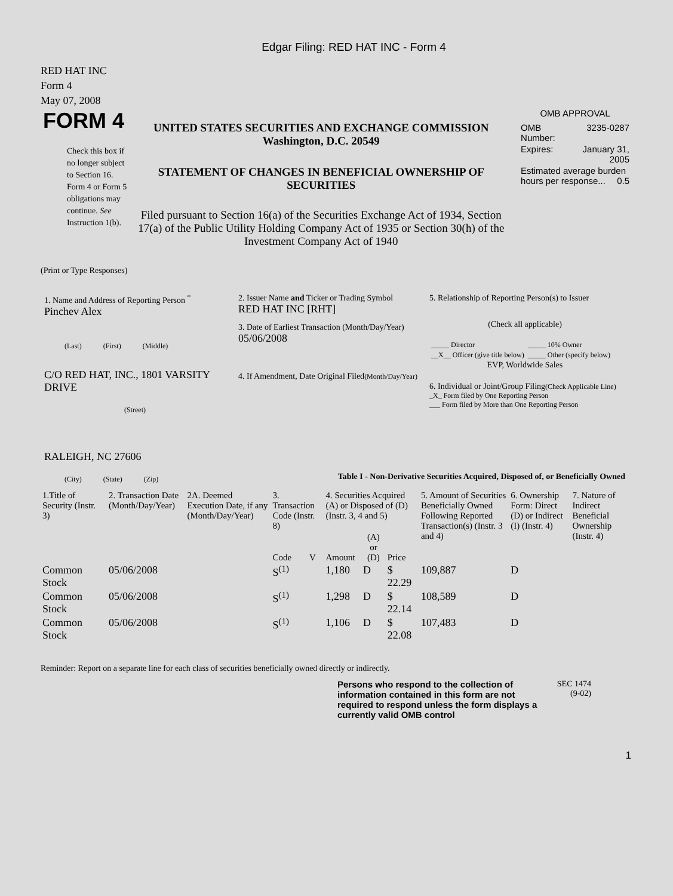Edgar Filing: RED HAT INC - Form 4
RED HAT INC
Form 4
May 07, 2008
FORM 4
Check this box if no longer subject to Section 16. Form 4 or Form 5 obligations may continue. See Instruction 1(b).
UNITED STATES SECURITIES AND EXCHANGE COMMISSION
Washington, D.C. 20549
STATEMENT OF CHANGES IN BENEFICIAL OWNERSHIP OF SECURITIES
Filed pursuant to Section 16(a) of the Securities Exchange Act of 1934, Section 17(a) of the Public Utility Holding Company Act of 1935 or Section 30(h) of the Investment Company Act of 1940
OMB APPROVAL
| OMB Number: | 3235-0287 |
| Expires: | January 31, 2005 |
| Estimated average burden hours per response... 0.5 | |
(Print or Type Responses)
1. Name and Address of Reporting Person <sup>*</sup>
Pinchev Alex
(Last) (First) (Middle)
C/O RED HAT, INC., 1801 VARSITY DRIVE
(Street)
RALEIGH, NC 27606
(City) (State) (Zip)
2. Issuer Name and Ticker or Trading Symbol
RED HAT INC [RHT]
3. Date of Earliest Transaction (Month/Day/Year)
05/06/2008
4. If Amendment, Date Original Filed(Month/Day/Year)
5. Relationship of Reporting Person(s) to Issuer
(Check all applicable)
| _____ Director | _____ 10% Owner |
| __X__ Officer (give title below) | _____ Other (specify below) |
EVP, Worldwide Sales
6. Individual or Joint/Group Filing(Check Applicable Line)
_X_ Form filed by One Reporting Person
___ Form filed by More than One Reporting Person
Table I - Non-Derivative Securities Acquired, Disposed of, or Beneficially Owned
| 1.Title of Security (Instr. 3) | 2. Transaction Date (Month/Day/Year) | 2A. Deemed Execution Date, if any (Month/Day/Year) | 3. Transaction Code (Instr. 8) | | 4. Securities Acquired (A) or Disposed of (D) (Instr. 3, 4 and 5) | | | 5. Amount of Securities Beneficially Owned Following Reported Transaction(s) (Instr. 3 and 4) | 6. Ownership Form: Direct (D) or Indirect (I) (Instr. 4) | 7. Nature of Indirect Beneficial Ownership (Instr. 4) |
| --- | --- | --- | --- | --- | --- | --- | --- | --- | --- | --- |
| | | | Code | V | Amount | (A) or (D) | Price | | | |
| Common Stock | 05/06/2008 | | S<sup>(1)</sup> | | 1,180 | D | $ 22.29 | 109,887 | D | |
| Common Stock | 05/06/2008 | | S<sup>(1)</sup> | | 1,298 | D | $ 22.14 | 108,589 | D | |
| Common Stock | 05/06/2008 | | S<sup>(1)</sup> | | 1,106 | D | $ 22.08 | 107,483 | D | |
Reminder: Report on a separate line for each class of securities beneficially owned directly or indirectly.
Persons who respond to the collection of information contained in this form are not required to respond unless the form displays a currently valid OMB control
SEC 1474
(9-02)
1